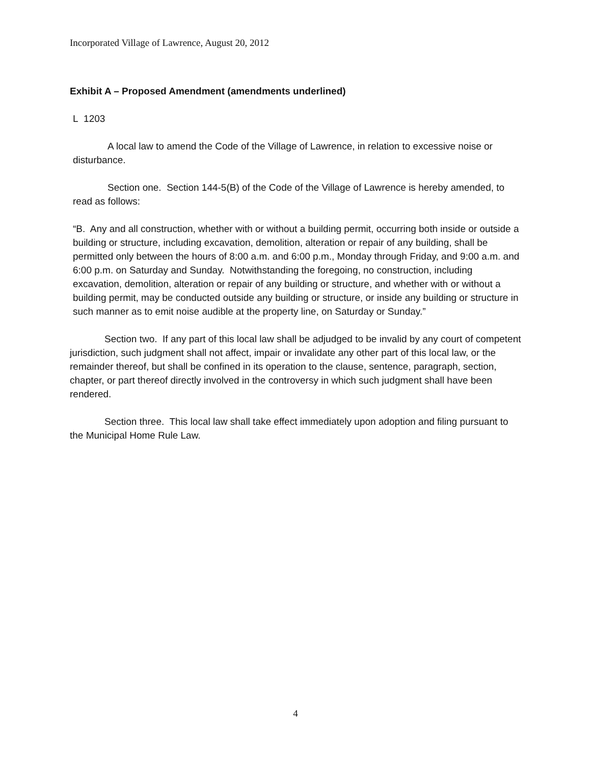Incorporated Village of Lawrence, August 20, 2012
Exhibit A – Proposed Amendment (amendments underlined)
L 1203
A local law to amend the Code of the Village of Lawrence, in relation to excessive noise or disturbance.
Section one. Section 144-5(B) of the Code of the Village of Lawrence is hereby amended, to read as follows:
“B. Any and all construction, whether with or without a building permit, occurring both inside or outside a building or structure, including excavation, demolition, alteration or repair of any building, shall be permitted only between the hours of 8:00 a.m. and 6:00 p.m., Monday through Friday, and 9:00 a.m. and 6:00 p.m. on Saturday and Sunday. Notwithstanding the foregoing, no construction, including excavation, demolition, alteration or repair of any building or structure, and whether with or without a building permit, may be conducted outside any building or structure, or inside any building or structure in such manner as to emit noise audible at the property line, on Saturday or Sunday.”
Section two. If any part of this local law shall be adjudged to be invalid by any court of competent jurisdiction, such judgment shall not affect, impair or invalidate any other part of this local law, or the remainder thereof, but shall be confined in its operation to the clause, sentence, paragraph, section, chapter, or part thereof directly involved in the controversy in which such judgment shall have been rendered.
Section three. This local law shall take effect immediately upon adoption and filing pursuant to the Municipal Home Rule Law.
4